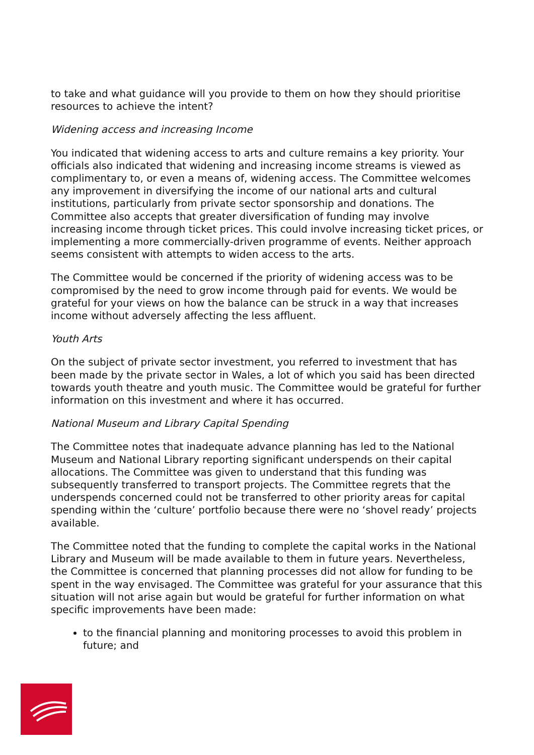to take and what guidance will you provide to them on how they should prioritise resources to achieve the intent?
Widening access and increasing Income
You indicated that widening access to arts and culture remains a key priority. Your officials also indicated that widening and increasing income streams is viewed as complimentary to, or even a means of, widening access. The Committee welcomes any improvement in diversifying the income of our national arts and cultural institutions, particularly from private sector sponsorship and donations. The Committee also accepts that greater diversification of funding may involve increasing income through ticket prices. This could involve increasing ticket prices, or implementing a more commercially-driven programme of events. Neither approach seems consistent with attempts to widen access to the arts.
The Committee would be concerned if the priority of widening access was to be compromised by the need to grow income through paid for events. We would be grateful for your views on how the balance can be struck in a way that increases income without adversely affecting the less affluent.
Youth Arts
On the subject of private sector investment, you referred to investment that has been made by the private sector in Wales, a lot of which you said has been directed towards youth theatre and youth music. The Committee would be grateful for further information on this investment and where it has occurred.
National Museum and Library Capital Spending
The Committee notes that inadequate advance planning has led to the National Museum and National Library reporting significant underspends on their capital allocations. The Committee was given to understand that this funding was subsequently transferred to transport projects. The Committee regrets that the underspends concerned could not be transferred to other priority areas for capital spending within the ‘culture’ portfolio because there were no ‘shovel ready’ projects available.
The Committee noted that the funding to complete the capital works in the National Library and Museum will be made available to them in future years. Nevertheless, the Committee is concerned that planning processes did not allow for funding to be spent in the way envisaged. The Committee was grateful for your assurance that this situation will not arise again but would be grateful for further information on what specific improvements have been made:
to the financial planning and monitoring processes to avoid this problem in future; and